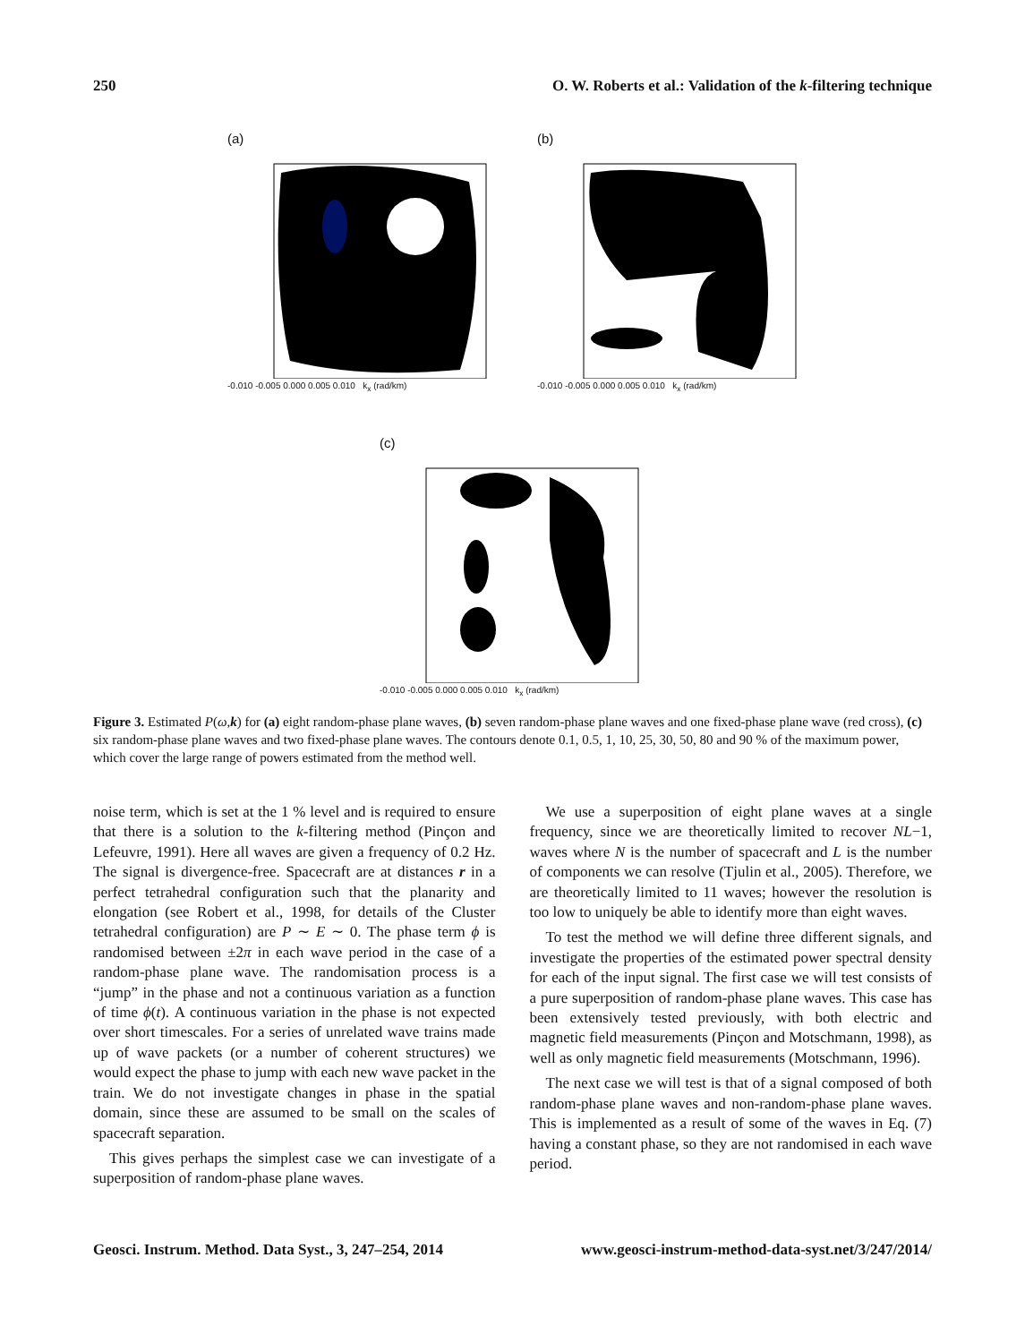250 O. W. Roberts et al.: Validation of the k-filtering technique
(a)
-0.010 -0.005 0.000 0.005 0.010 k<sub>x</sub> (rad/km)
(b)
-0.010 -0.005 0.000 0.005 0.010 k<sub>x</sub> (rad/km)
(c)
-0.010 -0.005 0.000 0.005 0.010 k<sub>x</sub> (rad/km)
Figure 3. Estimated P(ω,k) for (a) eight random-phase plane waves, (b) seven random-phase plane waves and one fixed-phase plane wave (red cross), (c) six random-phase plane waves and two fixed-phase plane waves. The contours denote 0.1, 0.5, 1, 10, 25, 30, 50, 80 and 90 % of the maximum power, which cover the large range of powers estimated from the method well.
noise term, which is set at the 1 % level and is required to ensure that there is a solution to the k-filtering method (Pinçon and Lefeuvre, 1991). Here all waves are given a frequency of 0.2 Hz. The signal is divergence-free. Spacecraft are at distances r in a perfect tetrahedral configuration such that the planarity and elongation (see Robert et al., 1998, for details of the Cluster tetrahedral configuration) are P ∼ E ∼ 0. The phase term ϕ is randomised between ±2π in each wave period in the case of a random-phase plane wave. The randomisation process is a “jump” in the phase and not a continuous variation as a function of time ϕ(t). A continuous variation in the phase is not expected over short timescales. For a series of unrelated wave trains made up of wave packets (or a number of coherent structures) we would expect the phase to jump with each new wave packet in the train. We do not investigate changes in phase in the spatial domain, since these are assumed to be small on the scales of spacecraft separation.
This gives perhaps the simplest case we can investigate of a superposition of random-phase plane waves.
We use a superposition of eight plane waves at a single frequency, since we are theoretically limited to recover NL−1, waves where N is the number of spacecraft and L is the number of components we can resolve (Tjulin et al., 2005). Therefore, we are theoretically limited to 11 waves; however the resolution is too low to uniquely be able to identify more than eight waves.
To test the method we will define three different signals, and investigate the properties of the estimated power spectral density for each of the input signal. The first case we will test consists of a pure superposition of random-phase plane waves. This case has been extensively tested previously, with both electric and magnetic field measurements (Pinçon and Motschmann, 1998), as well as only magnetic field measurements (Motschmann, 1996).
The next case we will test is that of a signal composed of both random-phase plane waves and non-random-phase plane waves. This is implemented as a result of some of the waves in Eq. (7) having a constant phase, so they are not randomised in each wave period.
Geosci. Instrum. Method. Data Syst., 3, 247–254, 2014 www.geosci-instrum-method-data-syst.net/3/247/2014/